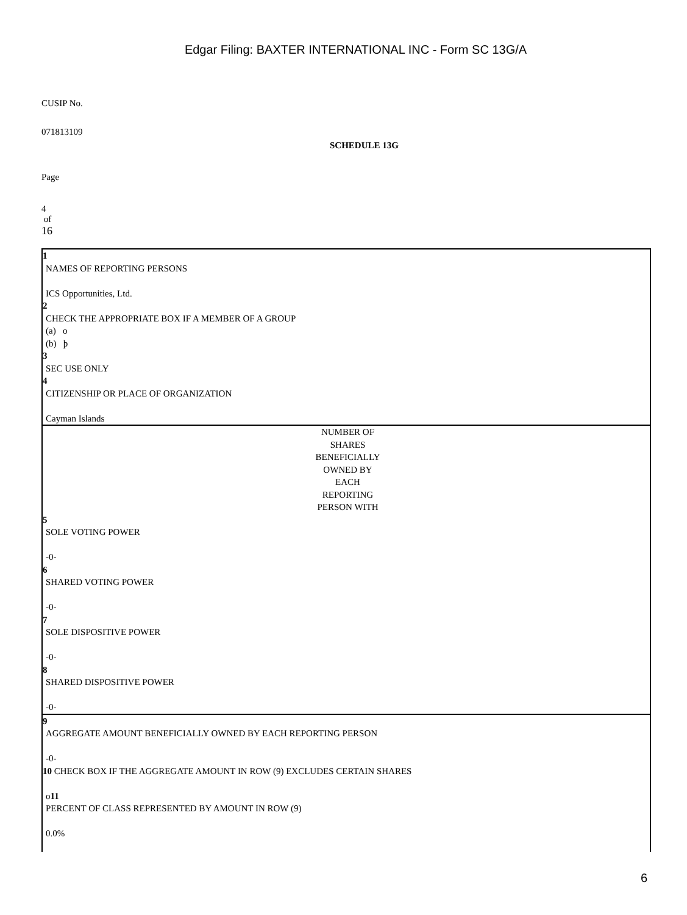Edgar Filing: BAXTER INTERNATIONAL INC - Form SC 13G/A
CUSIP No.
071813109
SCHEDULE 13G
Page
4
of
16
1
NAMES OF REPORTING PERSONS
ICS Opportunities, Ltd.
2
CHECK THE APPROPRIATE BOX IF A MEMBER OF A GROUP
(a) o
(b) þ
3
SEC USE ONLY
4
CITIZENSHIP OR PLACE OF ORGANIZATION
Cayman Islands
NUMBER OF
SHARES
BENEFICIALLY
OWNED BY
EACH
REPORTING
PERSON WITH
5
SOLE VOTING POWER
-0-
6
SHARED VOTING POWER
-0-
7
SOLE DISPOSITIVE POWER
-0-
8
SHARED DISPOSITIVE POWER
-0-
9
AGGREGATE AMOUNT BENEFICIALLY OWNED BY EACH REPORTING PERSON
-0-
10 CHECK BOX IF THE AGGREGATE AMOUNT IN ROW (9) EXCLUDES CERTAIN SHARES
o11
PERCENT OF CLASS REPRESENTED BY AMOUNT IN ROW (9)
0.0%
6